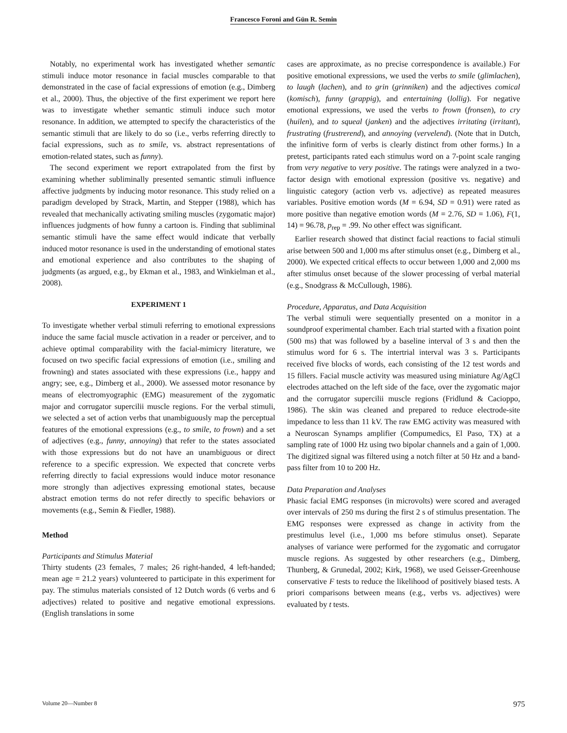Francesco Foroni and Gün R. Semin
Notably, no experimental work has investigated whether semantic stimuli induce motor resonance in facial muscles comparable to that demonstrated in the case of facial expressions of emotion (e.g., Dimberg et al., 2000). Thus, the objective of the first experiment we report here was to investigate whether semantic stimuli induce such motor resonance. In addition, we attempted to specify the characteristics of the semantic stimuli that are likely to do so (i.e., verbs referring directly to facial expressions, such as to smile, vs. abstract representations of emotion-related states, such as funny).
The second experiment we report extrapolated from the first by examining whether subliminally presented semantic stimuli influence affective judgments by inducing motor resonance. This study relied on a paradigm developed by Strack, Martin, and Stepper (1988), which has revealed that mechanically activating smiling muscles (zygomatic major) influences judgments of how funny a cartoon is. Finding that subliminal semantic stimuli have the same effect would indicate that verbally induced motor resonance is used in the understanding of emotional states and emotional experience and also contributes to the shaping of judgments (as argued, e.g., by Ekman et al., 1983, and Winkielman et al., 2008).
EXPERIMENT 1
To investigate whether verbal stimuli referring to emotional expressions induce the same facial muscle activation in a reader or perceiver, and to achieve optimal comparability with the facial-mimicry literature, we focused on two specific facial expressions of emotion (i.e., smiling and frowning) and states associated with these expressions (i.e., happy and angry; see, e.g., Dimberg et al., 2000). We assessed motor resonance by means of electromyographic (EMG) measurement of the zygomatic major and corrugator supercilii muscle regions. For the verbal stimuli, we selected a set of action verbs that unambiguously map the perceptual features of the emotional expressions (e.g., to smile, to frown) and a set of adjectives (e.g., funny, annoying) that refer to the states associated with those expressions but do not have an unambiguous or direct reference to a specific expression. We expected that concrete verbs referring directly to facial expressions would induce motor resonance more strongly than adjectives expressing emotional states, because abstract emotion terms do not refer directly to specific behaviors or movements (e.g., Semin & Fiedler, 1988).
Method
Participants and Stimulus Material
Thirty students (23 females, 7 males; 26 right-handed, 4 left-handed; mean age = 21.2 years) volunteered to participate in this experiment for pay. The stimulus materials consisted of 12 Dutch words (6 verbs and 6 adjectives) related to positive and negative emotional expressions. (English translations in some
cases are approximate, as no precise correspondence is available.) For positive emotional expressions, we used the verbs to smile (glimlachen), to laugh (lachen), and to grin (grinniken) and the adjectives comical (komisch), funny (grappig), and entertaining (lollig). For negative emotional expressions, we used the verbs to frown (fronsen), to cry (huilen), and to squeal (janken) and the adjectives irritating (irritant), frustrating (frustrerend), and annoying (vervelend). (Note that in Dutch, the infinitive form of verbs is clearly distinct from other forms.) In a pretest, participants rated each stimulus word on a 7-point scale ranging from very negative to very positive. The ratings were analyzed in a two-factor design with emotional expression (positive vs. negative) and linguistic category (action verb vs. adjective) as repeated measures variables. Positive emotion words (M = 6.94, SD = 0.91) were rated as more positive than negative emotion words (M = 2.76, SD = 1.06), F(1, 14) = 96.78, p<sub>rep</sub> = .99. No other effect was significant.
Earlier research showed that distinct facial reactions to facial stimuli arise between 500 and 1,000 ms after stimulus onset (e.g., Dimberg et al., 2000). We expected critical effects to occur between 1,000 and 2,000 ms after stimulus onset because of the slower processing of verbal material (e.g., Snodgrass & McCullough, 1986).
Procedure, Apparatus, and Data Acquisition
The verbal stimuli were sequentially presented on a monitor in a soundproof experimental chamber. Each trial started with a fixation point (500 ms) that was followed by a baseline interval of 3 s and then the stimulus word for 6 s. The intertrial interval was 3 s. Participants received five blocks of words, each consisting of the 12 test words and 15 fillers. Facial muscle activity was measured using miniature Ag/AgCl electrodes attached on the left side of the face, over the zygomatic major and the corrugator supercilii muscle regions (Fridlund & Cacioppo, 1986). The skin was cleaned and prepared to reduce electrode-site impedance to less than 11 kV. The raw EMG activity was measured with a Neuroscan Synamps amplifier (Compumedics, El Paso, TX) at a sampling rate of 1000 Hz using two bipolar channels and a gain of 1,000. The digitized signal was filtered using a notch filter at 50 Hz and a band-pass filter from 10 to 200 Hz.
Data Preparation and Analyses
Phasic facial EMG responses (in microvolts) were scored and averaged over intervals of 250 ms during the first 2 s of stimulus presentation. The EMG responses were expressed as change in activity from the prestimulus level (i.e., 1,000 ms before stimulus onset). Separate analyses of variance were performed for the zygomatic and corrugator muscle regions. As suggested by other researchers (e.g., Dimberg, Thunberg, & Grunedal, 2002; Kirk, 1968), we used Geisser-Greenhouse conservative F tests to reduce the likelihood of positively biased tests. A priori comparisons between means (e.g., verbs vs. adjectives) were evaluated by t tests.
Volume 20—Number 8 975